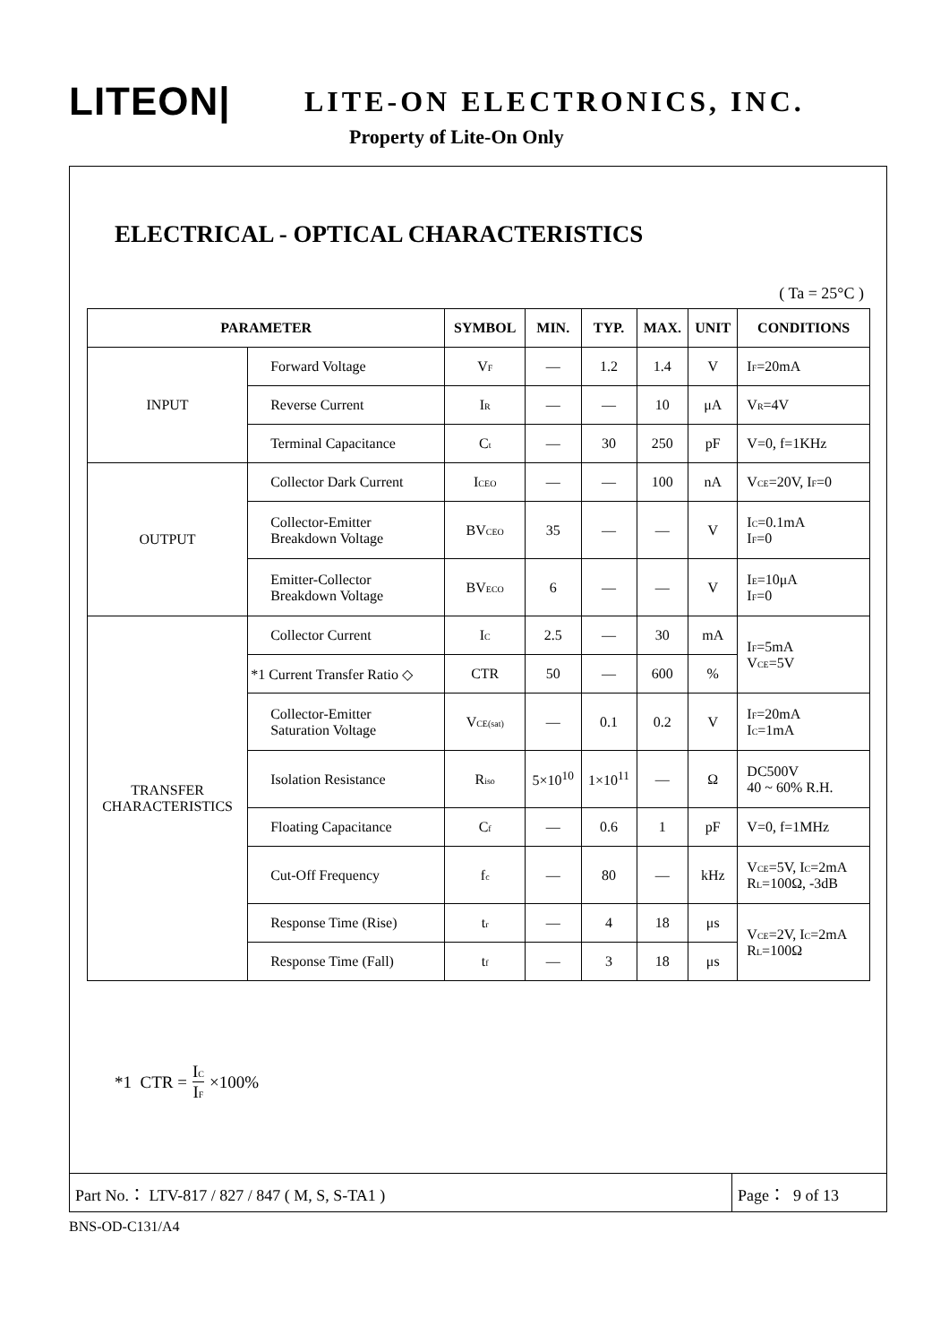LITEON| LITE-ON ELECTRONICS, INC.
Property of Lite-On Only
ELECTRICAL - OPTICAL CHARACTERISTICS
( Ta = 25°C )
| PARAMETER | | SYMBOL | MIN. | TYP. | MAX. | UNIT | CONDITIONS |
| --- | --- | --- | --- | --- | --- | --- | --- |
| INPUT | Forward Voltage | V<sub>F</sub> | — | 1.2 | 1.4 | V | I<sub>F</sub>=20mA |
| | Reverse Current | I<sub>R</sub> | — | — | 10 | μA | V<sub>R</sub>=4V |
| | Terminal Capacitance | C<sub>t</sub> | — | 30 | 250 | pF | V=0, f=1KHz |
| OUTPUT | Collector Dark Current | I<sub>CEO</sub> | — | — | 100 | nA | V<sub>CE</sub>=20V, I<sub>F</sub>=0 |
| | Collector-Emitter Breakdown Voltage | BV<sub>CEO</sub> | 35 | — | — | V | I<sub>C</sub>=0.1mA I<sub>F</sub>=0 |
| | Emitter-Collector Breakdown Voltage | BV<sub>ECO</sub> | 6 | — | — | V | I<sub>E</sub>=10μA I<sub>F</sub>=0 |
| TRANSFER CHARACTERISTICS | Collector Current | I<sub>C</sub> | 2.5 | — | 30 | mA | I<sub>F</sub>=5mA V<sub>CE</sub>=5V |
| | *1 Current Transfer Ratio ◇ | CTR | 50 | — | 600 | % | |
| | Collector-Emitter Saturation Voltage | V<sub>CE(sat)</sub> | — | 0.1 | 0.2 | V | I<sub>F</sub>=20mA I<sub>C</sub>=1mA |
| | Isolation Resistance | R<sub>iso</sub> | 5×10<sup>10</sup> | 1×10<sup>11</sup> | — | Ω | DC500V 40 ~ 60% R.H. |
| | Floating Capacitance | C<sub>f</sub> | — | 0.6 | 1 | pF | V=0, f=1MHz |
| | Cut-Off Frequency | f<sub>c</sub> | — | 80 | — | kHz | V<sub>CE</sub>=5V, I<sub>C</sub>=2mA R<sub>L</sub>=100Ω, -3dB |
| | Response Time (Rise) | t<sub>r</sub> | — | 4 | 18 | μs | V<sub>CE</sub>=2V, I<sub>C</sub>=2mA R<sub>L</sub>=100Ω |
| | Response Time (Fall) | t<sub>f</sub> | — | 3 | 18 | μs | |
*1 CTR = I<sub>C</sub> I<sub>F</sub> ×100%
Part No.： LTV-817 / 827 / 847 ( M, S, S-TA1 )
Page： 9 of 13
BNS-OD-C131/A4